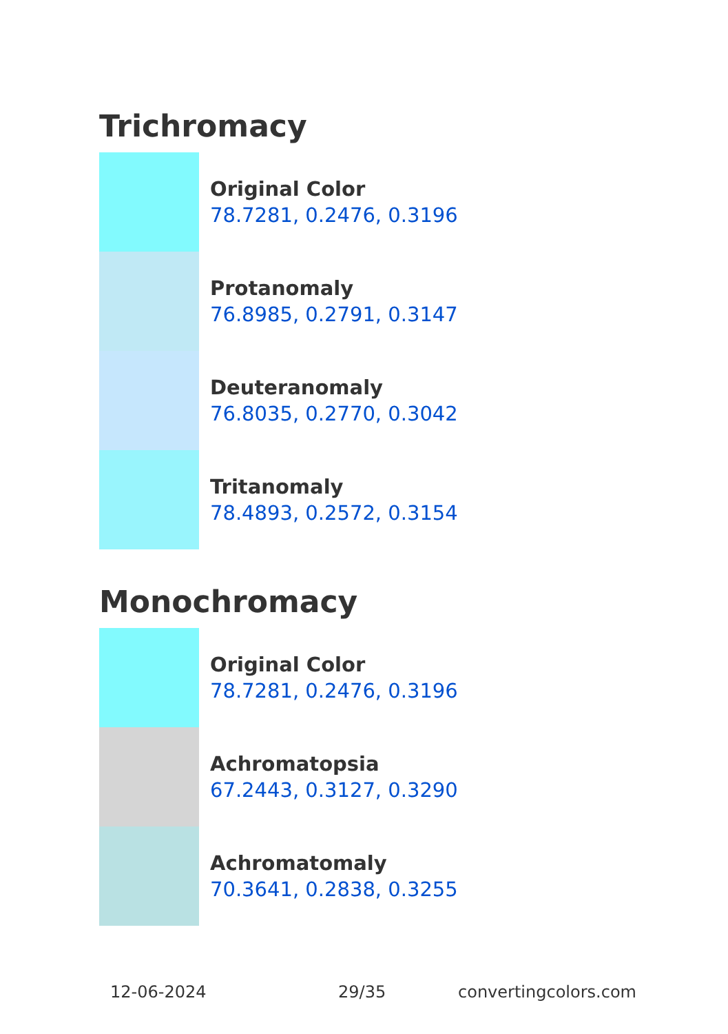Trichromacy
Original Color
78.7281, 0.2476, 0.3196
Protanomaly
76.8985, 0.2791, 0.3147
Deuteranomaly
76.8035, 0.2770, 0.3042
Tritanomaly
78.4893, 0.2572, 0.3154
Monochromacy
Original Color
78.7281, 0.2476, 0.3196
Achromatopsia
67.2443, 0.3127, 0.3290
Achromatomaly
70.3641, 0.2838, 0.3255
12-06-2024 29/35 convertingcolors.com